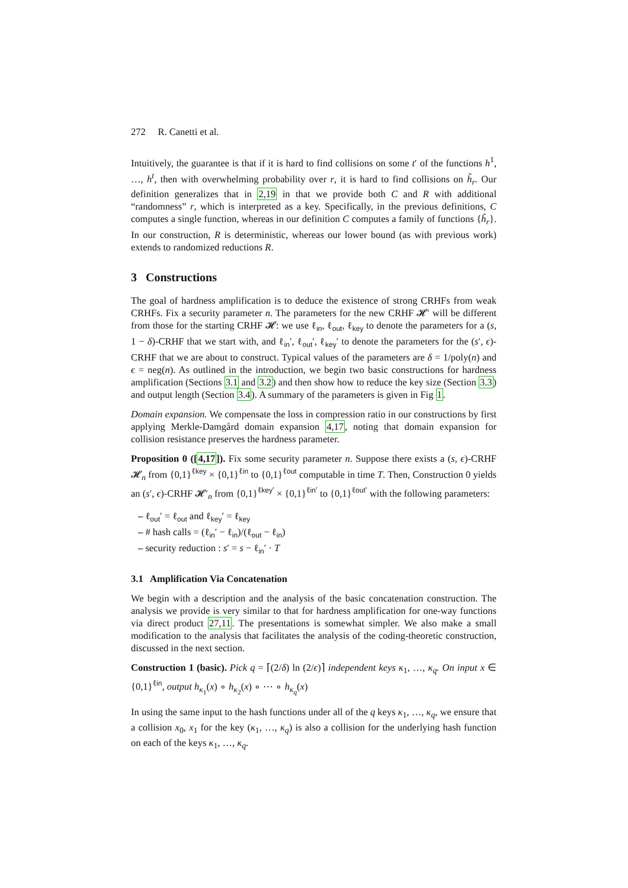272 R. Canetti et al.
Intuitively, the guarantee is that if it is hard to find collisions on some t′ of the functions h<sup>1</sup>, …, h<sup>t</sup>, then with overwhelming probability over r, it is hard to find collisions on h̃<sub>r</sub>. Our definition generalizes that in 2,19 in that we provide both C and R with additional “randomness” r, which is interpreted as a key. Specifically, in the previous definitions, C computes a single function, whereas in our definition C computes a family of functions {h̃<sub>r</sub>}. In our construction, R is deterministic, whereas our lower bound (as with previous work) extends to randomized reductions R.
3 Constructions
The goal of hardness amplification is to deduce the existence of strong CRHFs from weak CRHFs. Fix a security parameter n. The parameters for the new CRHF 𝓗′ will be different from those for the starting CRHF 𝓗: we use ℓ<sub>in</sub>, ℓ<sub>out</sub>, ℓ<sub>key</sub> to denote the parameters for a (s, 1 − δ)-CRHF that we start with, and ℓ<sub>in</sub>′, ℓ<sub>out</sub>′, ℓ<sub>key</sub>′ to denote the parameters for the (s′, ϵ)-CRHF that we are about to construct. Typical values of the parameters are δ = 1/poly(n) and ϵ = neg(n). As outlined in the introduction, we begin two basic constructions for hardness amplification (Sections 3.1 and 3.2) and then show how to reduce the key size (Section 3.3) and output length (Section 3.4). A summary of the parameters is given in Fig 1.
Domain expansion. We compensate the loss in compression ratio in our constructions by first applying Merkle-Damgård domain expansion 4,17, noting that domain expansion for collision resistance preserves the hardness parameter.
Proposition 0 ([4,17]). Fix some security parameter n. Suppose there exists a (s, ϵ)-CRHF 𝓗<sub>n</sub> from {0,1}<sup>ℓkey</sup> × {0,1}<sup>ℓin</sup> to {0,1}<sup>ℓout</sup> computable in time T. Then, Construction 0 yields an (s′, ϵ)-CRHF 𝓗′<sub>n</sub> from {0,1}<sup>ℓkey′</sup> × {0,1}<sup>ℓin′</sup> to {0,1}<sup>ℓout′</sup> with the following parameters:
– ℓ<sub>out</sub>′ = ℓ<sub>out</sub> and ℓ<sub>key</sub>′ = ℓ<sub>key</sub>
– # hash calls = (ℓ<sub>in</sub>′ − ℓ<sub>in</sub>)/(ℓ<sub>out</sub> − ℓ<sub>in</sub>)
– security reduction : s′ = s − ℓ<sub>in</sub>′ · T
3.1 Amplification Via Concatenation
We begin with a description and the analysis of the basic concatenation construction. The analysis we provide is very similar to that for hardness amplification for one-way functions via direct product 27,11. The presentations is somewhat simpler. We also make a small modification to the analysis that facilitates the analysis of the coding-theoretic construction, discussed in the next section.
Construction 1 (basic). Pick q = ⌈(2/δ) ln (2/ϵ)⌉ independent keys κ<sub>1</sub>, …, κ<sub>q</sub>. On input x ∈ {0,1}<sup>ℓin</sup>, output h<sub>κ<sub>1</sub></sub>(x) ∘ h<sub>κ<sub>2</sub></sub>(x) ∘ ⋯ ∘ h<sub>κ<sub>q</sub></sub>(x)
In using the same input to the hash functions under all of the q keys κ<sub>1</sub>, …, κ<sub>q</sub>, we ensure that a collision x<sub>0</sub>, x<sub>1</sub> for the key (κ<sub>1</sub>, …, κ<sub>q</sub>) is also a collision for the underlying hash function on each of the keys κ<sub>1</sub>, …, κ<sub>q</sub>.